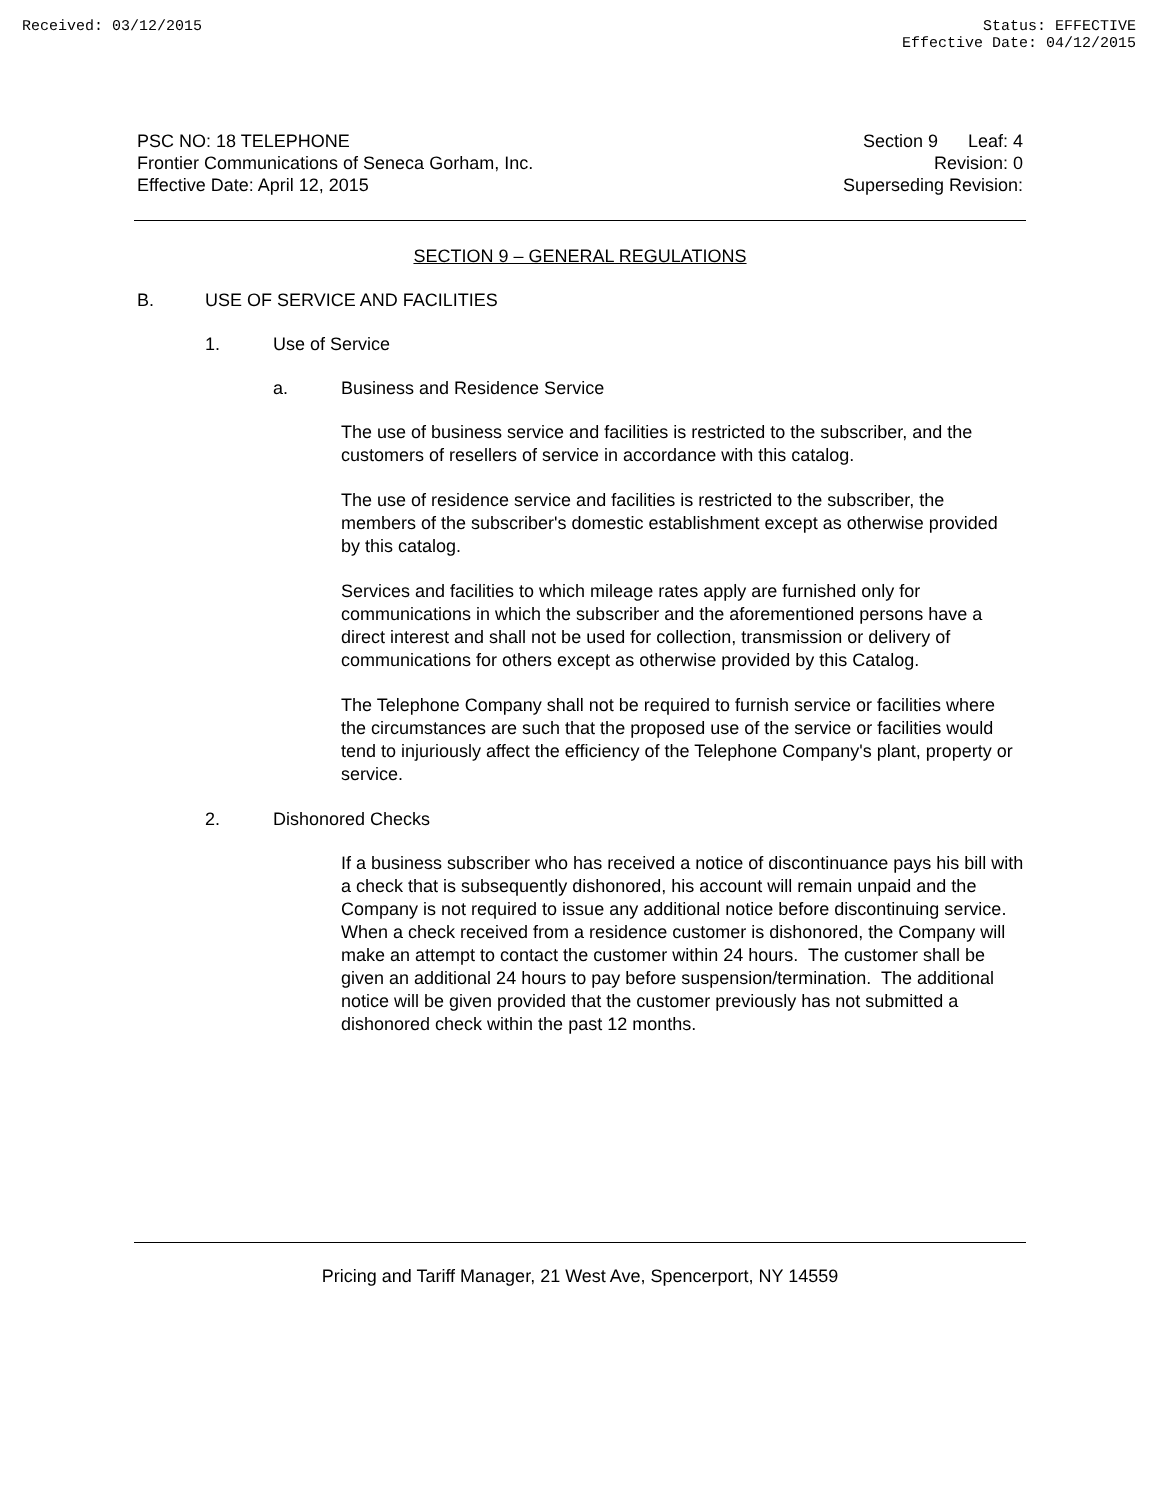Received: 03/12/2015 Status: EFFECTIVE
Effective Date: 04/12/2015
PSC NO: 18 TELEPHONE
Frontier Communications of Seneca Gorham, Inc.
Effective Date: April 12, 2015
Section 9 Leaf: 4
Revision: 0
Superseding Revision:
SECTION 9 – GENERAL REGULATIONS
B. USE OF SERVICE AND FACILITIES
1. Use of Service
a. Business and Residence Service
The use of business service and facilities is restricted to the subscriber, and the customers of resellers of service in accordance with this catalog.
The use of residence service and facilities is restricted to the subscriber, the members of the subscriber's domestic establishment except as otherwise provided by this catalog.
Services and facilities to which mileage rates apply are furnished only for communications in which the subscriber and the aforementioned persons have a direct interest and shall not be used for collection, transmission or delivery of communications for others except as otherwise provided by this Catalog.
The Telephone Company shall not be required to furnish service or facilities where the circumstances are such that the proposed use of the service or facilities would tend to injuriously affect the efficiency of the Telephone Company's plant, property or service.
2. Dishonored Checks
If a business subscriber who has received a notice of discontinuance pays his bill with a check that is subsequently dishonored, his account will remain unpaid and the Company is not required to issue any additional notice before discontinuing service. When a check received from a residence customer is dishonored, the Company will make an attempt to contact the customer within 24 hours. The customer shall be given an additional 24 hours to pay before suspension/termination. The additional notice will be given provided that the customer previously has not submitted a dishonored check within the past 12 months.
Pricing and Tariff Manager, 21 West Ave, Spencerport, NY 14559